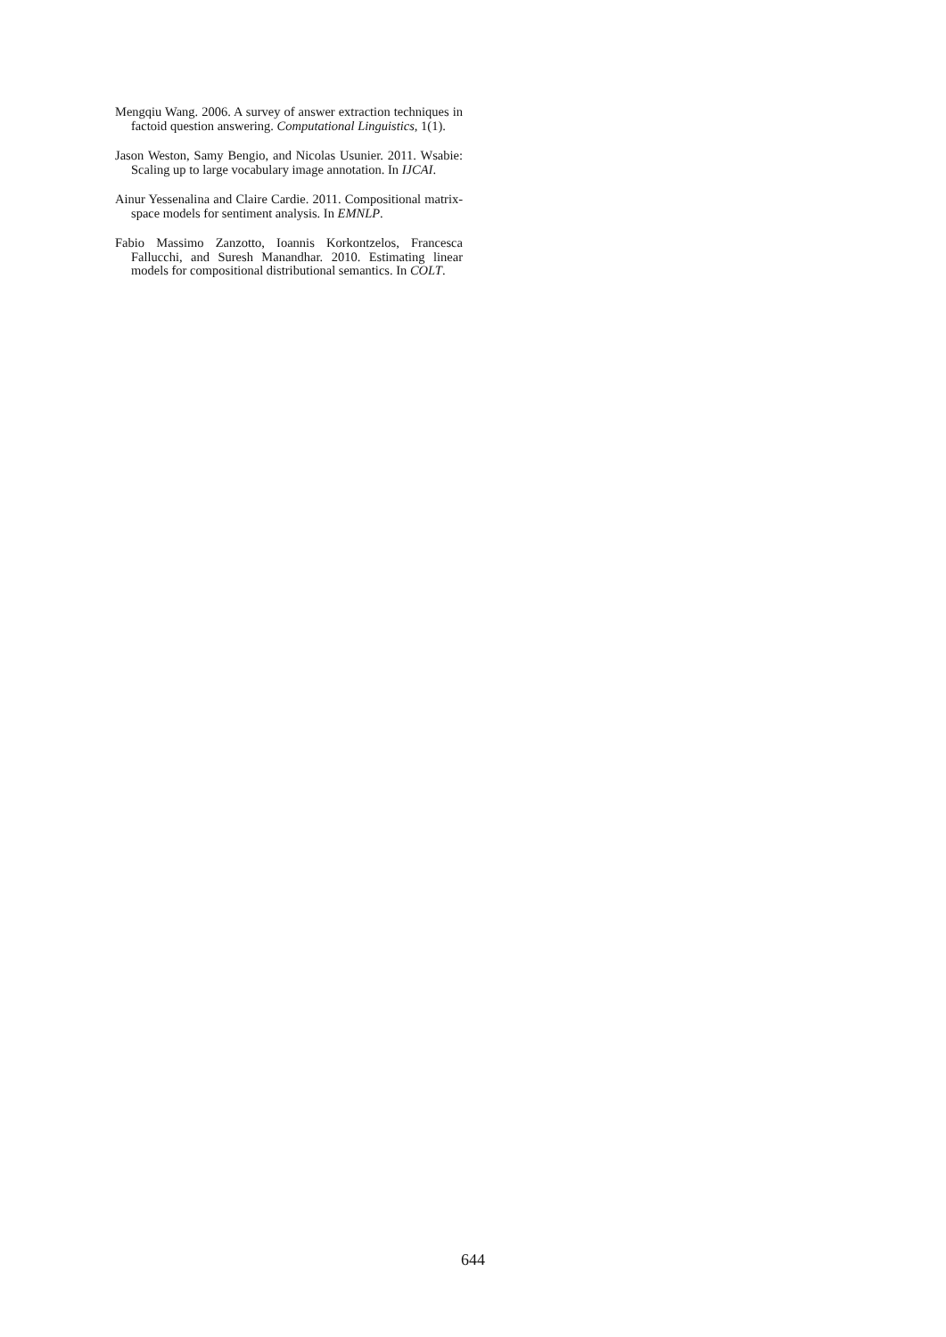Mengqiu Wang. 2006. A survey of answer extraction techniques in factoid question answering. Computational Linguistics, 1(1).
Jason Weston, Samy Bengio, and Nicolas Usunier. 2011. Wsabie: Scaling up to large vocabulary image annotation. In IJCAI.
Ainur Yessenalina and Claire Cardie. 2011. Compositional matrix-space models for sentiment analysis. In EMNLP.
Fabio Massimo Zanzotto, Ioannis Korkontzelos, Francesca Fallucchi, and Suresh Manandhar. 2010. Estimating linear models for compositional distributional semantics. In COLT.
644